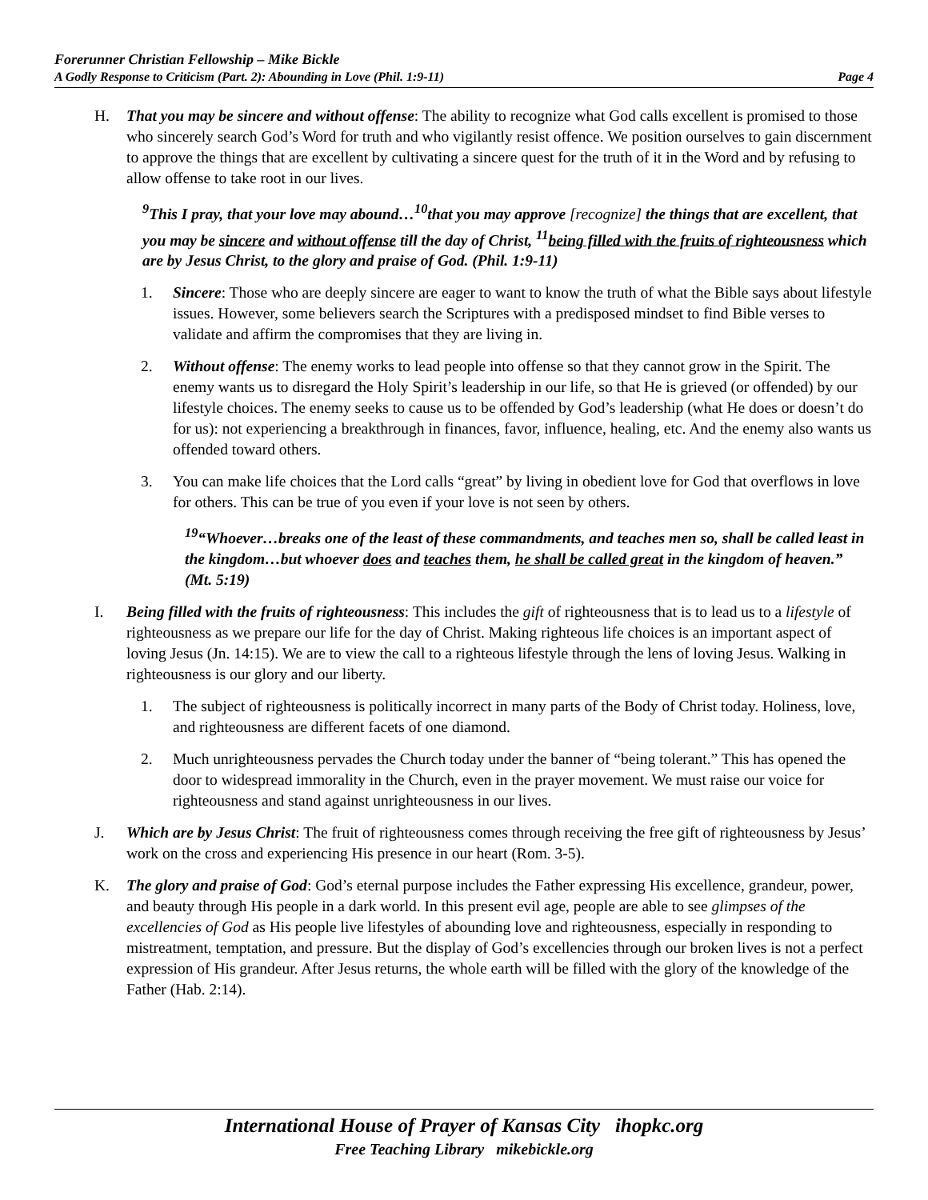Forerunner Christian Fellowship – Mike Bickle
A Godly Response to Criticism (Part. 2): Abounding in Love (Phil. 1:9-11) Page 4
H. That you may be sincere and without offense: The ability to recognize what God calls excellent is promised to those who sincerely search God’s Word for truth and who vigilantly resist offence. We position ourselves to gain discernment to approve the things that are excellent by cultivating a sincere quest for the truth of it in the Word and by refusing to allow offense to take root in our lives.
<sup>9</sup> This I pray, that your love may abound…<sup>10</sup>that you may approve [recognize] the things that are excellent, that you may be sincere and without offense till the day of Christ, <sup>11</sup>being filled with the fruits of righteousness which are by Jesus Christ, to the glory and praise of God. (Phil. 1:9-11)
1. Sincere: Those who are deeply sincere are eager to want to know the truth of what the Bible says about lifestyle issues. However, some believers search the Scriptures with a predisposed mindset to find Bible verses to validate and affirm the compromises that they are living in.
2. Without offense: The enemy works to lead people into offense so that they cannot grow in the Spirit. The enemy wants us to disregard the Holy Spirit’s leadership in our life, so that He is grieved (or offended) by our lifestyle choices. The enemy seeks to cause us to be offended by God’s leadership (what He does or doesn’t do for us): not experiencing a breakthrough in finances, favor, influence, healing, etc. And the enemy also wants us offended toward others.
3. You can make life choices that the Lord calls “great” by living in obedient love for God that overflows in love for others. This can be true of you even if your love is not seen by others.
<sup>19</sup> “Whoever…breaks one of the least of these commandments, and teaches men so, shall be called least in the kingdom…but whoever does and teaches them, he shall be called great in the kingdom of heaven.” (Mt. 5:19)
I. Being filled with the fruits of righteousness: This includes the gift of righteousness that is to lead us to a lifestyle of righteousness as we prepare our life for the day of Christ. Making righteous life choices is an important aspect of loving Jesus (Jn. 14:15). We are to view the call to a righteous lifestyle through the lens of loving Jesus. Walking in righteousness is our glory and our liberty.
1. The subject of righteousness is politically incorrect in many parts of the Body of Christ today. Holiness, love, and righteousness are different facets of one diamond.
2. Much unrighteousness pervades the Church today under the banner of “being tolerant.” This has opened the door to widespread immorality in the Church, even in the prayer movement. We must raise our voice for righteousness and stand against unrighteousness in our lives.
J. Which are by Jesus Christ: The fruit of righteousness comes through receiving the free gift of righteousness by Jesus’ work on the cross and experiencing His presence in our heart (Rom. 3-5).
K. The glory and praise of God: God’s eternal purpose includes the Father expressing His excellence, grandeur, power, and beauty through His people in a dark world. In this present evil age, people are able to see glimpses of the excellencies of God as His people live lifestyles of abounding love and righteousness, especially in responding to mistreatment, temptation, and pressure. But the display of God’s excellencies through our broken lives is not a perfect expression of His grandeur. After Jesus returns, the whole earth will be filled with the glory of the knowledge of the Father (Hab. 2:14).
International House of Prayer of Kansas City ihopkc.org
Free Teaching Library mikebickle.org